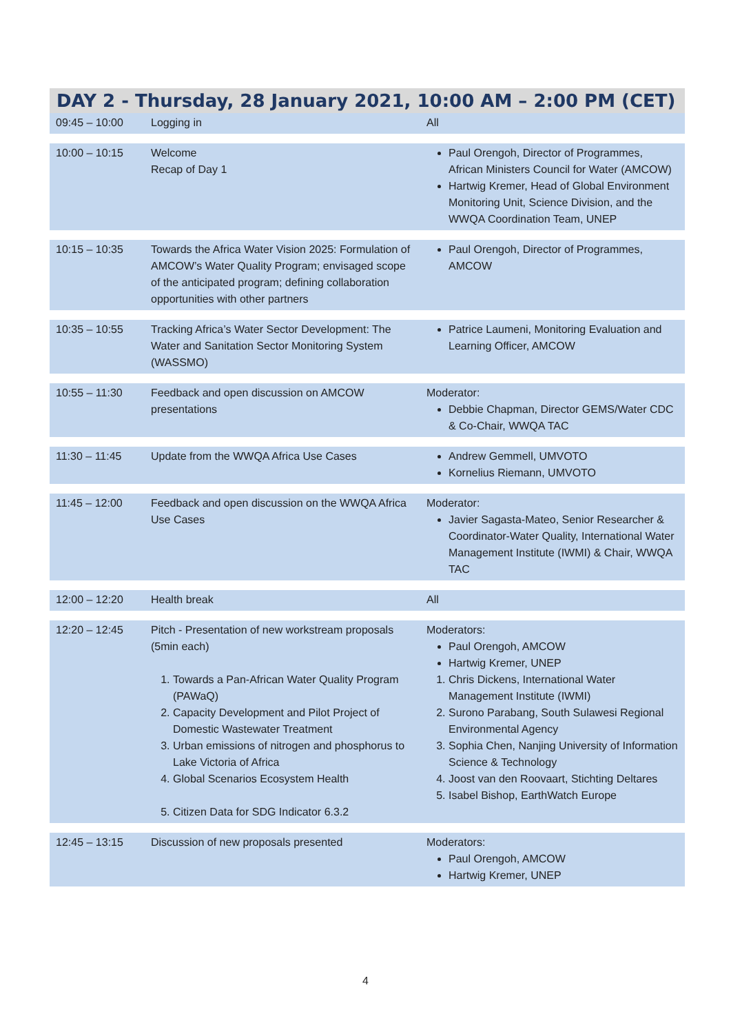DAY 2 - Thursday, 28 January 2021, 10:00 AM – 2:00 PM (CET)
| 09:45 – 10:00 | Logging in | All |
| 10:00 – 10:15 | Welcome Recap of Day 1 | Paul Orengoh, Director of Programmes, African Ministers Council for Water (AMCOW) Hartwig Kremer, Head of Global Environment Monitoring Unit, Science Division, and the WWQA Coordination Team, UNEP |
| 10:15 – 10:35 | Towards the Africa Water Vision 2025: Formulation of AMCOW’s Water Quality Program; envisaged scope of the anticipated program; defining collaboration opportunities with other partners | Paul Orengoh, Director of Programmes, AMCOW |
| 10:35 – 10:55 | Tracking Africa’s Water Sector Development: The Water and Sanitation Sector Monitoring System (WASSMO) | Patrice Laumeni, Monitoring Evaluation and Learning Officer, AMCOW |
| 10:55 – 11:30 | Feedback and open discussion on AMCOW presentations | Moderator: Debbie Chapman, Director GEMS/Water CDC & Co-Chair, WWQA TAC |
| 11:30 – 11:45 | Update from the WWQA Africa Use Cases | Andrew Gemmell, UMVOTO Kornelius Riemann, UMVOTO |
| 11:45 – 12:00 | Feedback and open discussion on the WWQA Africa Use Cases | Moderator: Javier Sagasta-Mateo, Senior Researcher & Coordinator-Water Quality, International Water Management Institute (IWMI) & Chair, WWQA TAC |
| 12:00 – 12:20 | Health break | All |
| 12:20 – 12:45 | Pitch - Presentation of new workstream proposals (5min each) 1. Towards a Pan-African Water Quality Program (PAWaQ) 2. Capacity Development and Pilot Project of Domestic Wastewater Treatment 3. Urban emissions of nitrogen and phosphorus to Lake Victoria of Africa 4. Global Scenarios Ecosystem Health 5. Citizen Data for SDG Indicator 6.3.2 | Moderators: Paul Orengoh, AMCOW Hartwig Kremer, UNEP 1. Chris Dickens, International Water Management Institute (IWMI) 2. Surono Parabang, South Sulawesi Regional Environmental Agency 3. Sophia Chen, Nanjing University of Information Science & Technology 4. Joost van den Roovaart, Stichting Deltares 5. Isabel Bishop, EarthWatch Europe |
| 12:45 – 13:15 | Discussion of new proposals presented | Moderators: Paul Orengoh, AMCOW Hartwig Kremer, UNEP |
4